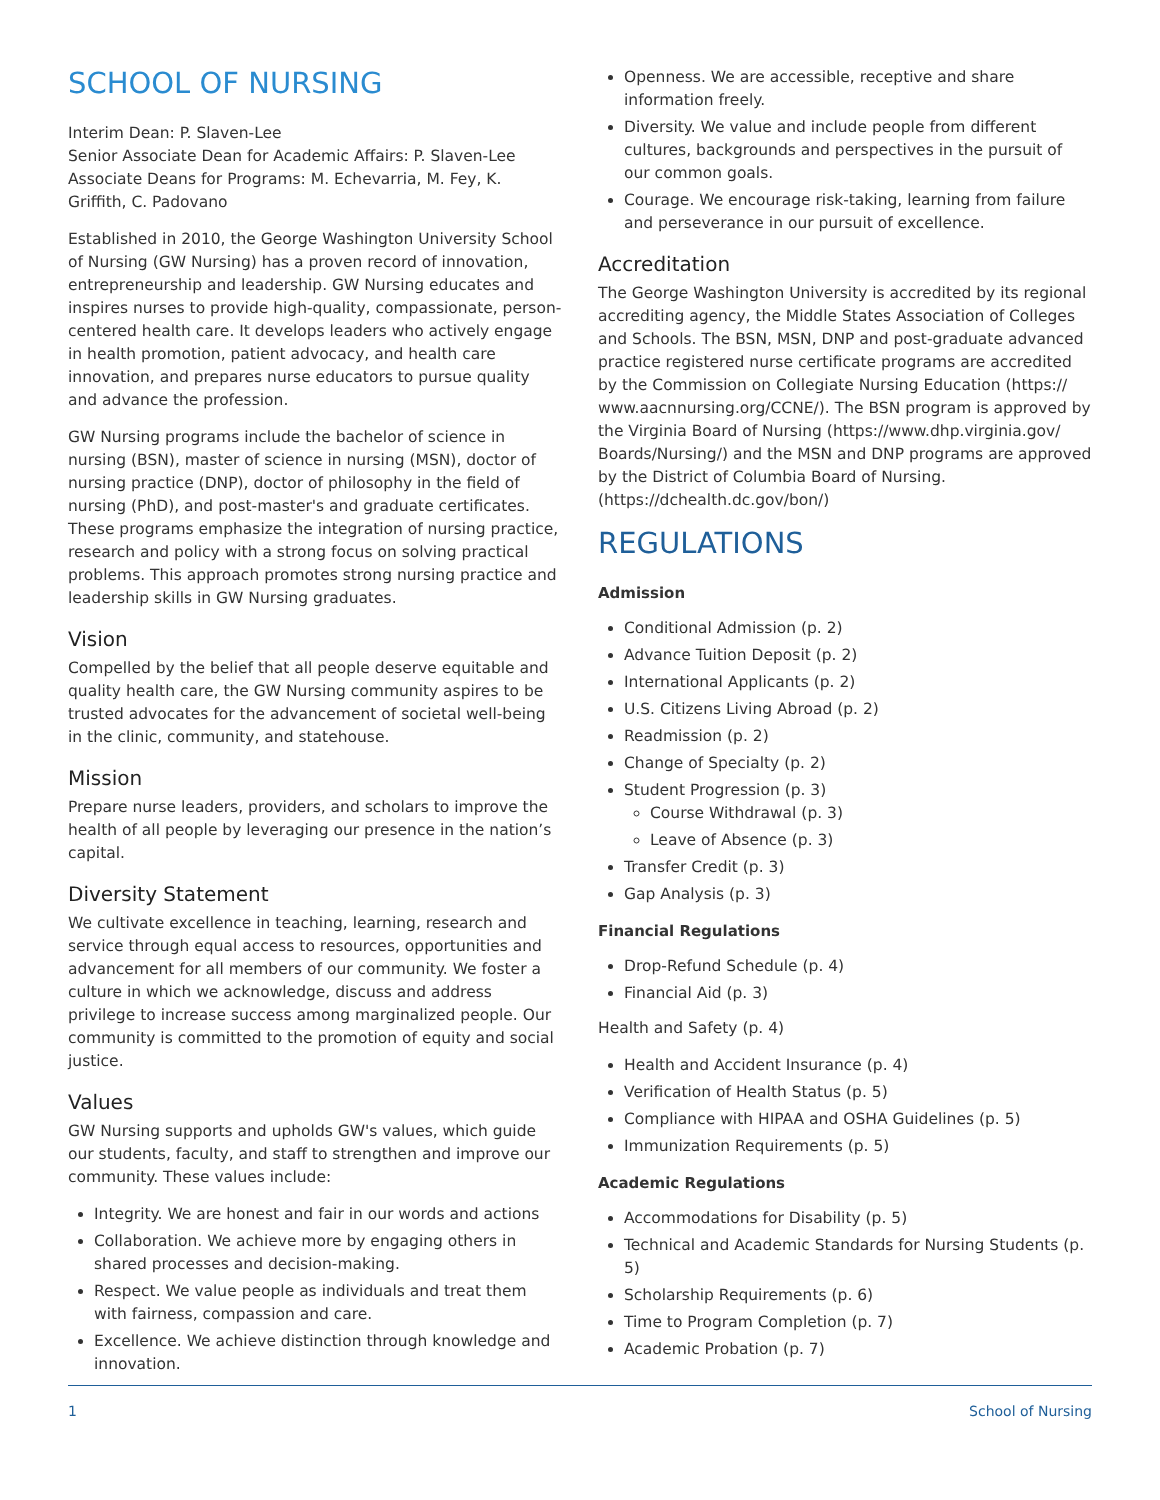SCHOOL OF NURSING
Interim Dean: P. Slaven-Lee
Senior Associate Dean for Academic Affairs: P. Slaven-Lee
Associate Deans for Programs: M. Echevarria, M. Fey, K. Griffith, C. Padovano
Established in 2010, the George Washington University School of Nursing (GW Nursing) has a proven record of innovation, entrepreneurship and leadership. GW Nursing educates and inspires nurses to provide high-quality, compassionate, person-centered health care. It develops leaders who actively engage in health promotion, patient advocacy, and health care innovation, and prepares nurse educators to pursue quality and advance the profession.
GW Nursing programs include the bachelor of science in nursing (BSN), master of science in nursing (MSN), doctor of nursing practice (DNP), doctor of philosophy in the field of nursing (PhD), and post-master's and graduate certificates. These programs emphasize the integration of nursing practice, research and policy with a strong focus on solving practical problems. This approach promotes strong nursing practice and leadership skills in GW Nursing graduates.
Vision
Compelled by the belief that all people deserve equitable and quality health care, the GW Nursing community aspires to be trusted advocates for the advancement of societal well-being in the clinic, community, and statehouse.
Mission
Prepare nurse leaders, providers, and scholars to improve the health of all people by leveraging our presence in the nation’s capital.
Diversity Statement
We cultivate excellence in teaching, learning, research and service through equal access to resources, opportunities and advancement for all members of our community. We foster a culture in which we acknowledge, discuss and address privilege to increase success among marginalized people. Our community is committed to the promotion of equity and social justice.
Values
GW Nursing supports and upholds GW's values, which guide our students, faculty, and staff to strengthen and improve our community. These values include:
Integrity. We are honest and fair in our words and actions
Collaboration. We achieve more by engaging others in shared processes and decision-making.
Respect. We value people as individuals and treat them with fairness, compassion and care.
Excellence. We achieve distinction through knowledge and innovation.
Openness. We are accessible, receptive and share information freely.
Diversity. We value and include people from different cultures, backgrounds and perspectives in the pursuit of our common goals.
Courage. We encourage risk-taking, learning from failure and perseverance in our pursuit of excellence.
Accreditation
The George Washington University is accredited by its regional accrediting agency, the Middle States Association of Colleges and Schools. The BSN, MSN, DNP and post-graduate advanced practice registered nurse certificate programs are accredited by the Commission on Collegiate Nursing Education (https:// www.aacnnursing.org/CCNE/). The BSN program is approved by the Virginia Board of Nursing (https://www.dhp.virginia.gov/ Boards/Nursing/) and the MSN and DNP programs are approved by the District of Columbia Board of Nursing. (https://dchealth.dc.gov/bon/)
REGULATIONS
Admission
Conditional Admission (p. 2)
Advance Tuition Deposit (p. 2)
International Applicants (p. 2)
U.S. Citizens Living Abroad (p. 2)
Readmission (p. 2)
Change of Specialty (p. 2)
Student Progression (p. 3)
Course Withdrawal (p. 3)
Leave of Absence (p. 3)
Transfer Credit (p. 3)
Gap Analysis (p. 3)
Financial Regulations
Drop-Refund Schedule (p. 4)
Financial Aid (p. 3)
Health and Safety (p. 4)
Health and Accident Insurance (p. 4)
Verification of Health Status (p. 5)
Compliance with HIPAA and OSHA Guidelines (p. 5)
Immunization Requirements (p. 5)
Academic Regulations
Accommodations for Disability (p. 5)
Technical and Academic Standards for Nursing Students (p. 5)
Scholarship Requirements (p. 6)
Time to Program Completion (p. 7)
Academic Probation (p. 7)
1 School of Nursing